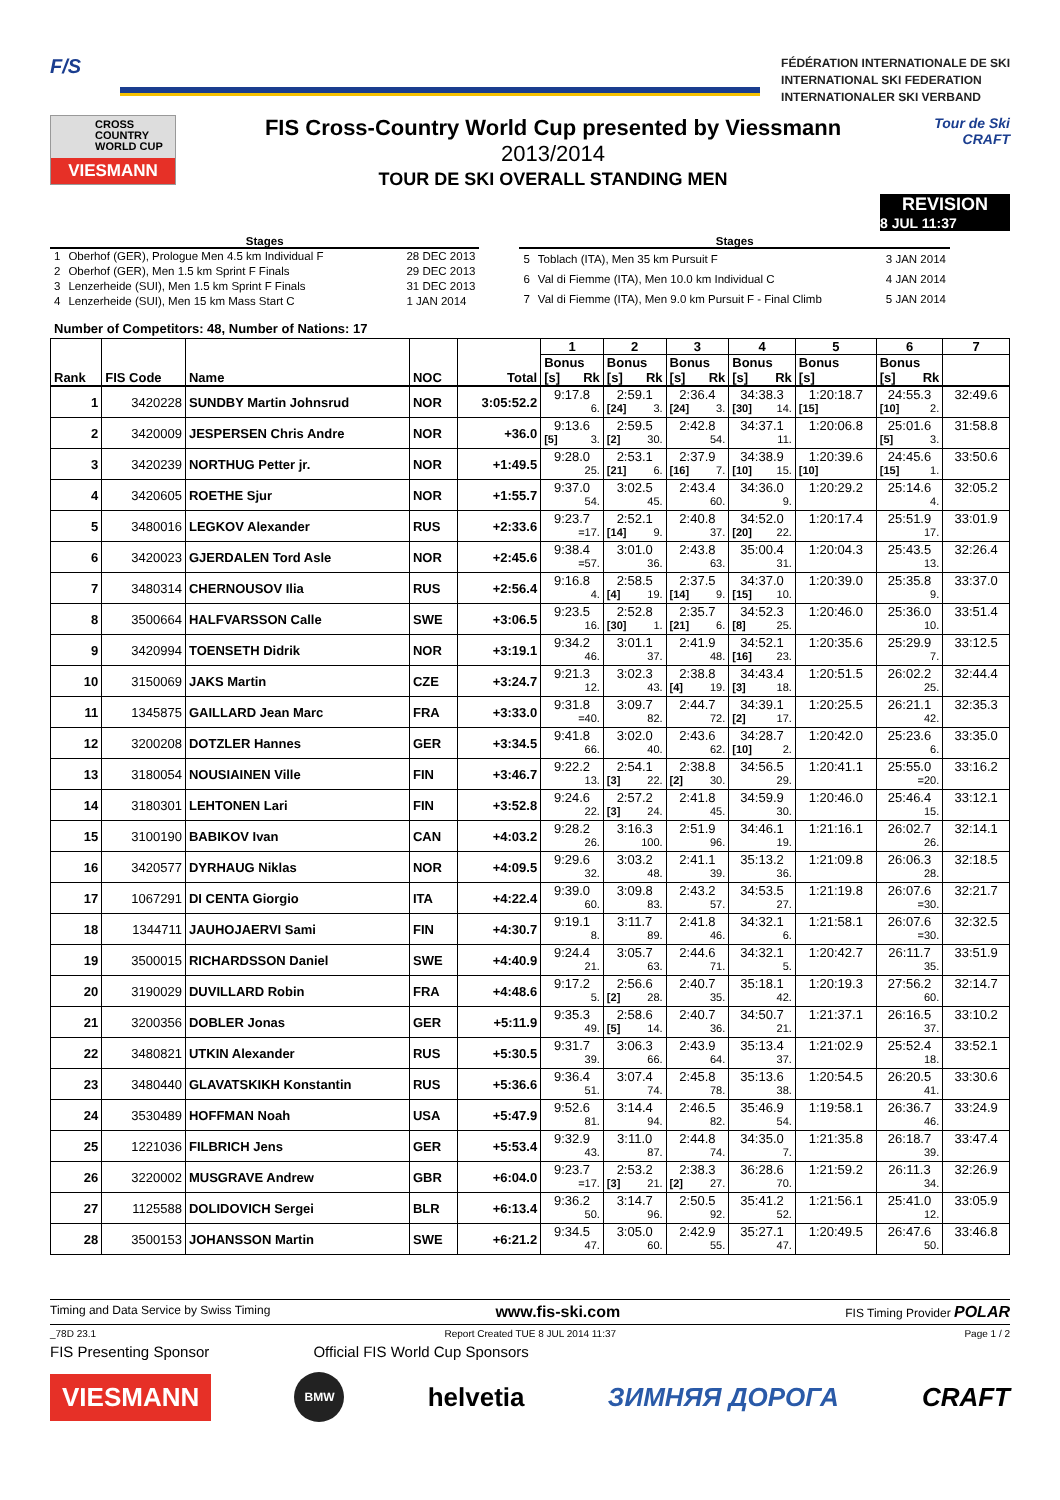F/S
FÉDÉRATION INTERNATIONALE DE SKI
INTERNATIONAL SKI FEDERATION
INTERNATIONALER SKI VERBAND
CROSS
COUNTRY
WORLD CUP
VIESMANN
FIS Cross-Country World Cup presented by Viessmann
2013/2014
TOUR DE SKI OVERALL STANDING MEN
Tour de Ski
CRAFT
REVISION
8 JUL 11:37
Stages
| 1 | Oberhof (GER), Prologue Men 4.5 km Individual F | 28 DEC 2013 |
| 2 | Oberhof (GER), Men 1.5 km Sprint F Finals | 29 DEC 2013 |
| 3 | Lenzerheide (SUI), Men 1.5 km Sprint F Finals | 31 DEC 2013 |
| 4 | Lenzerheide (SUI), Men 15 km Mass Start C | 1 JAN 2014 |
Stages
| 5 | Toblach (ITA), Men 35 km Pursuit F | 3 JAN 2014 |
| 6 | Val di Fiemme (ITA), Men 10.0 km Individual C | 4 JAN 2014 |
| 7 | Val di Fiemme (ITA), Men 9.0 km Pursuit F - Final Climb | 5 JAN 2014 |
Number of Competitors: 48, Number of Nations: 17
| Rank | FIS Code | Name | NOC | Total | 1 | 2 | 3 | 4 | 5 | 6 | 7 |
| --- | --- | --- | --- | --- | --- | --- | --- | --- | --- | --- | --- |
| | | | | | Bonus [s] Rk | Bonus [s] Rk | Bonus [s] Rk | Bonus [s] Rk | Bonus [s] | Bonus [s] Rk | |
| 1 | 3420228 | SUNDBY Martin Johnsrud | NOR | 3:05:52.2 | 9:17.8 6. | 2:59.1 [24] 3. | 2:36.4 [24] 3. | 34:38.3 [30] 14. | 1:20:18.7 [15] | 24:55.3 [10] 2. | 32:49.6 |
| 2 | 3420009 | JESPERSEN Chris Andre | NOR | +36.0 | 9:13.6 [5] 3. | 2:59.5 [2] 30. | 2:42.8 54. | 34:37.1 11. | 1:20:06.8 | 25:01.6 [5] 3. | 31:58.8 |
| 3 | 3420239 | NORTHUG Petter jr. | NOR | +1:49.5 | 9:28.0 25. | 2:53.1 [21] 6. | 2:37.9 [16] 7. | 34:38.9 [10] 15. | 1:20:39.6 [10] | 24:45.6 [15] 1. | 33:50.6 |
| 4 | 3420605 | ROETHE Sjur | NOR | +1:55.7 | 9:37.0 54. | 3:02.5 45. | 2:43.4 60. | 34:36.0 9. | 1:20:29.2 | 25:14.6 4. | 32:05.2 |
| 5 | 3480016 | LEGKOV Alexander | RUS | +2:33.6 | 9:23.7 =17. | 2:52.1 [14] 9. | 2:40.8 37. | 34:52.0 [20] 22. | 1:20:17.4 | 25:51.9 17. | 33:01.9 |
| 6 | 3420023 | GJERDALEN Tord Asle | NOR | +2:45.6 | 9:38.4 =57. | 3:01.0 36. | 2:43.8 63. | 35:00.4 31. | 1:20:04.3 | 25:43.5 13. | 32:26.4 |
| 7 | 3480314 | CHERNOUSOV Ilia | RUS | +2:56.4 | 9:16.8 4. | 2:58.5 [4] 19. | 2:37.5 [14] 9. | 34:37.0 [15] 10. | 1:20:39.0 | 25:35.8 9. | 33:37.0 |
| 8 | 3500664 | HALFVARSSON Calle | SWE | +3:06.5 | 9:23.5 16. | 2:52.8 [30] 1. | 2:35.7 [21] 6. | 34:52.3 [8] 25. | 1:20:46.0 | 25:36.0 10. | 33:51.4 |
| 9 | 3420994 | TOENSETH Didrik | NOR | +3:19.1 | 9:34.2 46. | 3:01.1 37. | 2:41.9 48. | 34:52.1 [16] 23. | 1:20:35.6 | 25:29.9 7. | 33:12.5 |
| 10 | 3150069 | JAKS Martin | CZE | +3:24.7 | 9:21.3 12. | 3:02.3 43. | 2:38.8 [4] 19. | 34:43.4 [3] 18. | 1:20:51.5 | 26:02.2 25. | 32:44.4 |
| 11 | 1345875 | GAILLARD Jean Marc | FRA | +3:33.0 | 9:31.8 =40. | 3:09.7 82. | 2:44.7 72. | 34:39.1 [2] 17. | 1:20:25.5 | 26:21.1 42. | 32:35.3 |
| 12 | 3200208 | DOTZLER Hannes | GER | +3:34.5 | 9:41.8 66. | 3:02.0 40. | 2:43.6 62. | 34:28.7 [10] 2. | 1:20:42.0 | 25:23.6 6. | 33:35.0 |
| 13 | 3180054 | NOUSIAINEN Ville | FIN | +3:46.7 | 9:22.2 13. | 2:54.1 [3] 22. | 2:38.8 [2] 30. | 34:56.5 29. | 1:20:41.1 | 25:55.0 =20. | 33:16.2 |
| 14 | 3180301 | LEHTONEN Lari | FIN | +3:52.8 | 9:24.6 22. | 2:57.2 [3] 24. | 2:41.8 45. | 34:59.9 30. | 1:20:46.0 | 25:46.4 15. | 33:12.1 |
| 15 | 3100190 | BABIKOV Ivan | CAN | +4:03.2 | 9:28.2 26. | 3:16.3 100. | 2:51.9 96. | 34:46.1 19. | 1:21:16.1 | 26:02.7 26. | 32:14.1 |
| 16 | 3420577 | DYRHAUG Niklas | NOR | +4:09.5 | 9:29.6 32. | 3:03.2 48. | 2:41.1 39. | 35:13.2 36. | 1:21:09.8 | 26:06.3 28. | 32:18.5 |
| 17 | 1067291 | DI CENTA Giorgio | ITA | +4:22.4 | 9:39.0 60. | 3:09.8 83. | 2:43.2 57. | 34:53.5 27. | 1:21:19.8 | 26:07.6 =30. | 32:21.7 |
| 18 | 1344711 | JAUHOJAERVI Sami | FIN | +4:30.7 | 9:19.1 8. | 3:11.7 89. | 2:41.8 46. | 34:32.1 6. | 1:21:58.1 | 26:07.6 =30. | 32:32.5 |
| 19 | 3500015 | RICHARDSSON Daniel | SWE | +4:40.9 | 9:24.4 21. | 3:05.7 63. | 2:44.6 71. | 34:32.1 5. | 1:20:42.7 | 26:11.7 35. | 33:51.9 |
| 20 | 3190029 | DUVILLARD Robin | FRA | +4:48.6 | 9:17.2 5. | 2:56.6 [2] 28. | 2:40.7 35. | 35:18.1 42. | 1:20:19.3 | 27:56.2 60. | 32:14.7 |
| 21 | 3200356 | DOBLER Jonas | GER | +5:11.9 | 9:35.3 49. | 2:58.6 [5] 14. | 2:40.7 36. | 34:50.7 21. | 1:21:37.1 | 26:16.5 37. | 33:10.2 |
| 22 | 3480821 | UTKIN Alexander | RUS | +5:30.5 | 9:31.7 39. | 3:06.3 66. | 2:43.9 64. | 35:13.4 37. | 1:21:02.9 | 25:52.4 18. | 33:52.1 |
| 23 | 3480440 | GLAVATSKIKH Konstantin | RUS | +5:36.6 | 9:36.4 51. | 3:07.4 74. | 2:45.8 78. | 35:13.6 38. | 1:20:54.5 | 26:20.5 41. | 33:30.6 |
| 24 | 3530489 | HOFFMAN Noah | USA | +5:47.9 | 9:52.6 81. | 3:14.4 94. | 2:46.5 82. | 35:46.9 54. | 1:19:58.1 | 26:36.7 46. | 33:24.9 |
| 25 | 1221036 | FILBRICH Jens | GER | +5:53.4 | 9:32.9 43. | 3:11.0 87. | 2:44.8 74. | 34:35.0 7. | 1:21:35.8 | 26:18.7 39. | 33:47.4 |
| 26 | 3220002 | MUSGRAVE Andrew | GBR | +6:04.0 | 9:23.7 =17. | 2:53.2 [3] 21. | 2:38.3 [2] 27. | 36:28.6 70. | 1:21:59.2 | 26:11.3 34. | 32:26.9 |
| 27 | 1125588 | DOLIDOVICH Sergei | BLR | +6:13.4 | 9:36.2 50. | 3:14.7 96. | 2:50.5 92. | 35:41.2 52. | 1:21:56.1 | 25:41.0 12. | 33:05.9 |
| 28 | 3500153 | JOHANSSON Martin | SWE | +6:21.2 | 9:34.5 47. | 3:05.0 60. | 2:42.9 55. | 35:27.1 47. | 1:20:49.5 | 26:47.6 50. | 33:46.8 |
Timing and Data Service by Swiss Timing www.fis-ski.com FIS Timing Provider POLAR
_78D 23.1 Report Created TUE 8 JUL 2014 11:37 Page 1 / 2
FIS Presenting Sponsor Official FIS World Cup Sponsors
VIESMANN
BMW
helvetia ЗИМНЯЯ ДОРОГА CRAFT